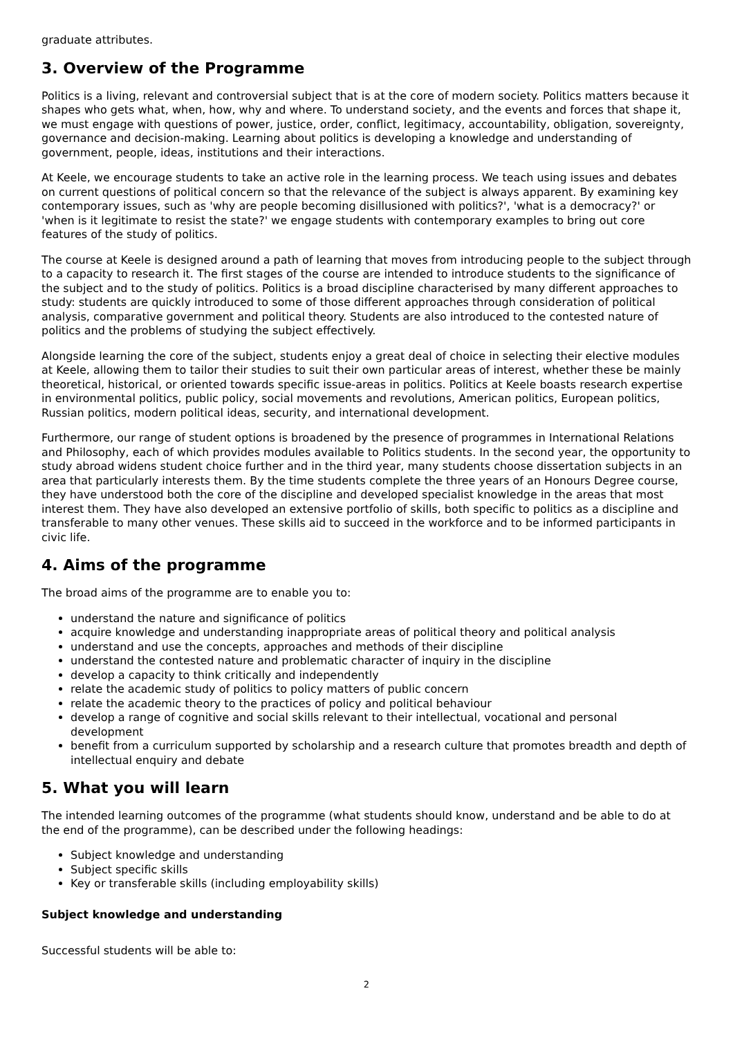graduate attributes.
3. Overview of the Programme
Politics is a living, relevant and controversial subject that is at the core of modern society. Politics matters because it shapes who gets what, when, how, why and where. To understand society, and the events and forces that shape it, we must engage with questions of power, justice, order, conflict, legitimacy, accountability, obligation, sovereignty, governance and decision-making. Learning about politics is developing a knowledge and understanding of government, people, ideas, institutions and their interactions.
At Keele, we encourage students to take an active role in the learning process. We teach using issues and debates on current questions of political concern so that the relevance of the subject is always apparent. By examining key contemporary issues, such as 'why are people becoming disillusioned with politics?', 'what is a democracy?' or 'when is it legitimate to resist the state?' we engage students with contemporary examples to bring out core features of the study of politics.
The course at Keele is designed around a path of learning that moves from introducing people to the subject through to a capacity to research it. The first stages of the course are intended to introduce students to the significance of the subject and to the study of politics. Politics is a broad discipline characterised by many different approaches to study: students are quickly introduced to some of those different approaches through consideration of political analysis, comparative government and political theory. Students are also introduced to the contested nature of politics and the problems of studying the subject effectively.
Alongside learning the core of the subject, students enjoy a great deal of choice in selecting their elective modules at Keele, allowing them to tailor their studies to suit their own particular areas of interest, whether these be mainly theoretical, historical, or oriented towards specific issue-areas in politics. Politics at Keele boasts research expertise in environmental politics, public policy, social movements and revolutions, American politics, European politics, Russian politics, modern political ideas, security, and international development.
Furthermore, our range of student options is broadened by the presence of programmes in International Relations and Philosophy, each of which provides modules available to Politics students. In the second year, the opportunity to study abroad widens student choice further and in the third year, many students choose dissertation subjects in an area that particularly interests them. By the time students complete the three years of an Honours Degree course, they have understood both the core of the discipline and developed specialist knowledge in the areas that most interest them. They have also developed an extensive portfolio of skills, both specific to politics as a discipline and transferable to many other venues. These skills aid to succeed in the workforce and to be informed participants in civic life.
4. Aims of the programme
The broad aims of the programme are to enable you to:
understand the nature and significance of politics
acquire knowledge and understanding inappropriate areas of political theory and political analysis
understand and use the concepts, approaches and methods of their discipline
understand the contested nature and problematic character of inquiry in the discipline
develop a capacity to think critically and independently
relate the academic study of politics to policy matters of public concern
relate the academic theory to the practices of policy and political behaviour
develop a range of cognitive and social skills relevant to their intellectual, vocational and personal development
benefit from a curriculum supported by scholarship and a research culture that promotes breadth and depth of intellectual enquiry and debate
5. What you will learn
The intended learning outcomes of the programme (what students should know, understand and be able to do at the end of the programme), can be described under the following headings:
Subject knowledge and understanding
Subject specific skills
Key or transferable skills (including employability skills)
Subject knowledge and understanding
Successful students will be able to:
2